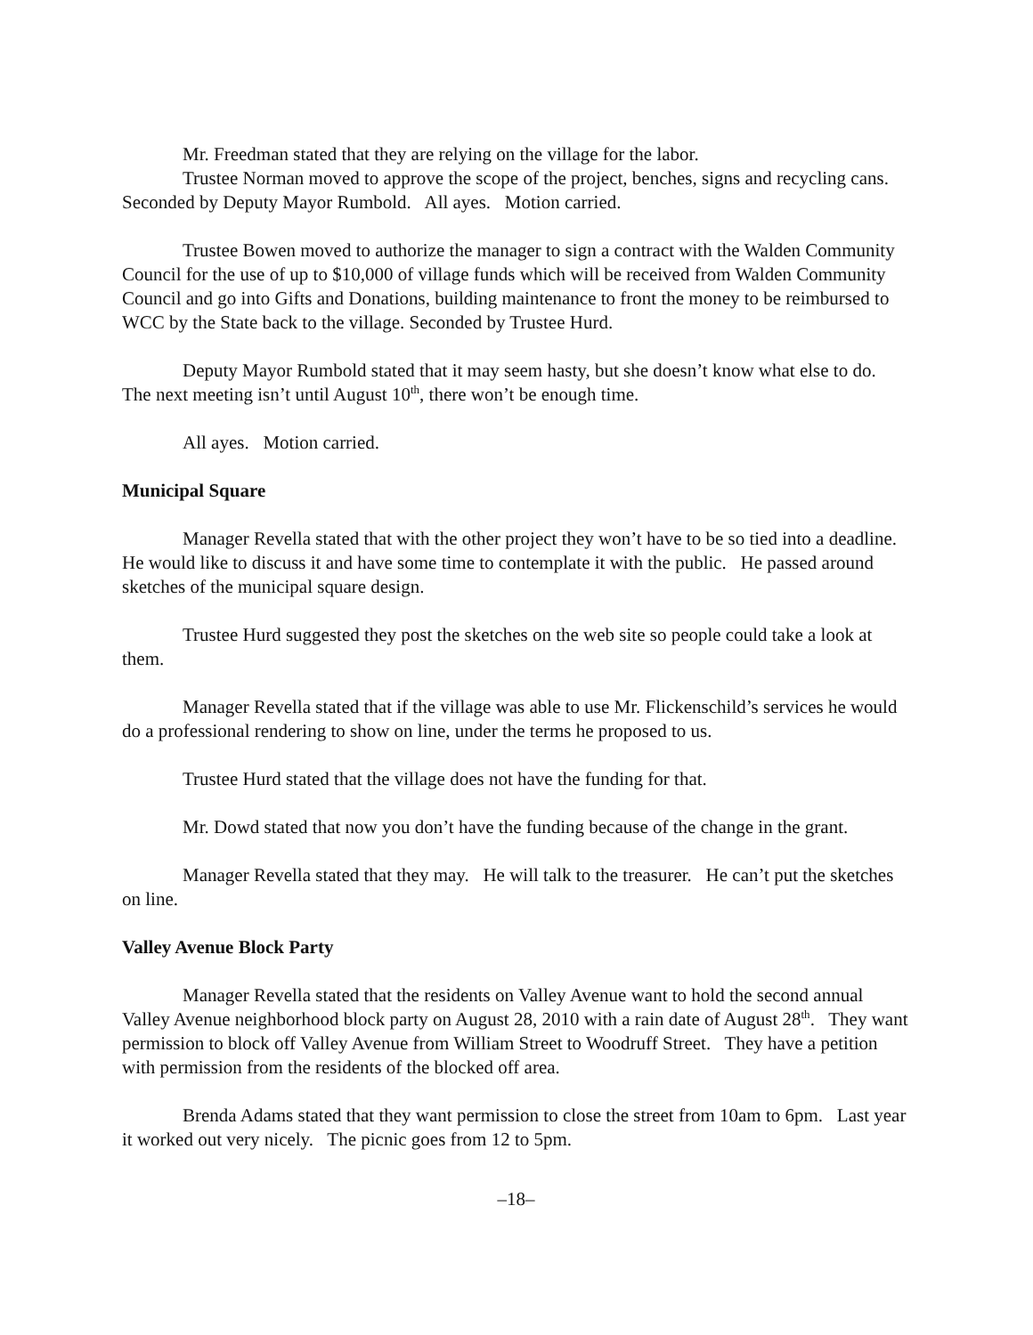Mr. Freedman stated that they are relying on the village for the labor.
Trustee Norman moved to approve the scope of the project, benches, signs and recycling cans. Seconded by Deputy Mayor Rumbold. All ayes. Motion carried.
Trustee Bowen moved to authorize the manager to sign a contract with the Walden Community Council for the use of up to $10,000 of village funds which will be received from Walden Community Council and go into Gifts and Donations, building maintenance to front the money to be reimbursed to WCC by the State back to the village. Seconded by Trustee Hurd.
Deputy Mayor Rumbold stated that it may seem hasty, but she doesn’t know what else to do. The next meeting isn’t until August 10<sup>th</sup>, there won’t be enough time.
All ayes. Motion carried.
Municipal Square
Manager Revella stated that with the other project they won’t have to be so tied into a deadline. He would like to discuss it and have some time to contemplate it with the public. He passed around sketches of the municipal square design.
Trustee Hurd suggested they post the sketches on the web site so people could take a look at them.
Manager Revella stated that if the village was able to use Mr. Flickenschild’s services he would do a professional rendering to show on line, under the terms he proposed to us.
Trustee Hurd stated that the village does not have the funding for that.
Mr. Dowd stated that now you don’t have the funding because of the change in the grant.
Manager Revella stated that they may. He will talk to the treasurer. He can’t put the sketches on line.
Valley Avenue Block Party
Manager Revella stated that the residents on Valley Avenue want to hold the second annual Valley Avenue neighborhood block party on August 28, 2010 with a rain date of August 28<sup>th</sup>. They want permission to block off Valley Avenue from William Street to Woodruff Street. They have a petition with permission from the residents of the blocked off area.
Brenda Adams stated that they want permission to close the street from 10am to 6pm. Last year it worked out very nicely. The picnic goes from 12 to 5pm.
–18–